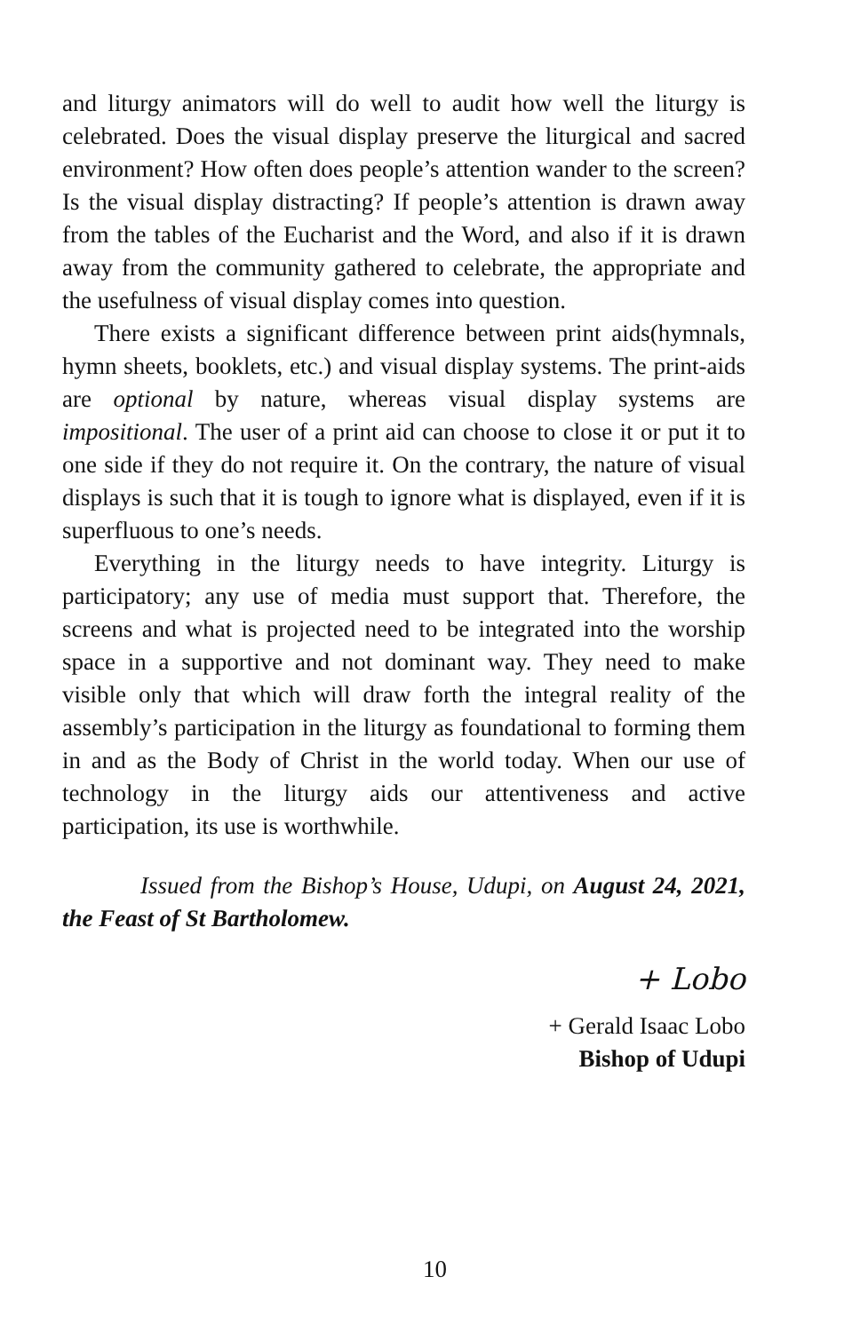and liturgy animators will do well to audit how well the liturgy is celebrated. Does the visual display preserve the liturgical and sacred environment? How often does people’s attention wander to the screen? Is the visual display distracting? If people’s attention is drawn away from the tables of the Eucharist and the Word, and also if it is drawn away from the community gathered to celebrate, the appropriate and the usefulness of visual display comes into question.
There exists a significant difference between print aids(hymnals, hymn sheets, booklets, etc.) and visual display systems. The print-aids are optional by nature, whereas visual display systems are impositional. The user of a print aid can choose to close it or put it to one side if they do not require it. On the contrary, the nature of visual displays is such that it is tough to ignore what is displayed, even if it is superfluous to one’s needs.
Everything in the liturgy needs to have integrity. Liturgy is participatory; any use of media must support that. Therefore, the screens and what is projected need to be integrated into the worship space in a supportive and not dominant way. They need to make visible only that which will draw forth the integral reality of the assembly’s participation in the liturgy as foundational to forming them in and as the Body of Christ in the world today. When our use of technology in the liturgy aids our attentiveness and active participation, its use is worthwhile.
Issued from the Bishop’s House, Udupi, on August 24, 2021, the Feast of St Bartholomew.
+ Lobo
+ Gerald Isaac Lobo
Bishop of Udupi
10